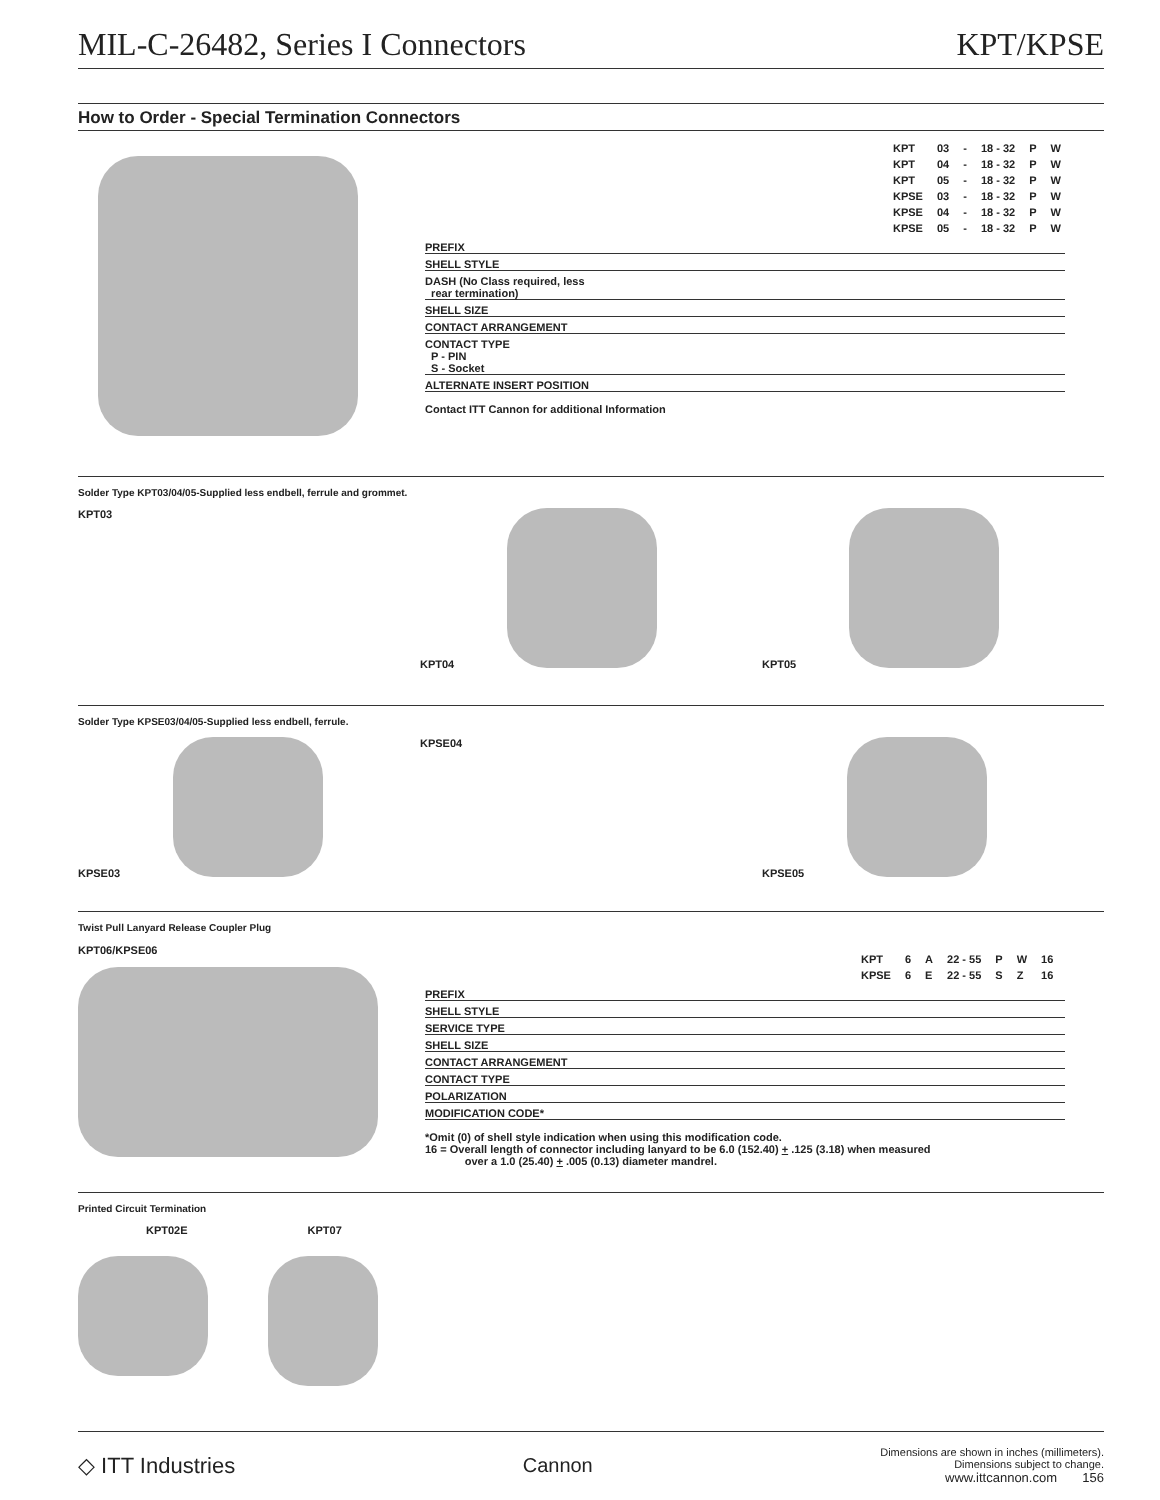MIL-C-26482, Series I Connectors KPT/KPSE
How to Order - Special Termination Connectors
| KPT | 03 | - | 18 - 32 | P | W |
| KPT | 04 | - | 18 - 32 | P | W |
| KPT | 05 | - | 18 - 32 | P | W |
| KPSE | 03 | - | 18 - 32 | P | W |
| KPSE | 04 | - | 18 - 32 | P | W |
| KPSE | 05 | - | 18 - 32 | P | W |
PREFIX
SHELL STYLE
DASH (No Class required, less
rear termination)
SHELL SIZE
CONTACT ARRANGEMENT
CONTACT TYPE
P - PIN
S - Socket
ALTERNATE INSERT POSITION
Contact ITT Cannon for additional Information
Solder Type KPT03/04/05-Supplied less endbell, ferrule and grommet.
KPT03 KPT04 KPT05
Solder Type KPSE03/04/05-Supplied less endbell, ferrule.
KPSE03 KPSE04 KPSE05
Twist Pull Lanyard Release Coupler Plug
KPT06/KPSE06
| KPT | 6 | A | 22 - 55 | P | W | 16 |
| KPSE | 6 | E | 22 - 55 | S | Z | 16 |
PREFIX
SHELL STYLE
SERVICE TYPE
SHELL SIZE
CONTACT ARRANGEMENT
CONTACT TYPE
POLARIZATION
MODIFICATION CODE*
*Omit (0) of shell style indication when using this modification code.
16 = Overall length of connector including lanyard to be 6.0 (152.40) + .125 (3.18) when measured
over a 1.0 (25.40) + .005 (0.13) diameter mandrel.
Printed Circuit Termination
KPT02E KPT07
◇ ITT Industries Cannon Dimensions are shown in inches (millimeters).
Dimensions subject to change.
www.ittcannon.com 156